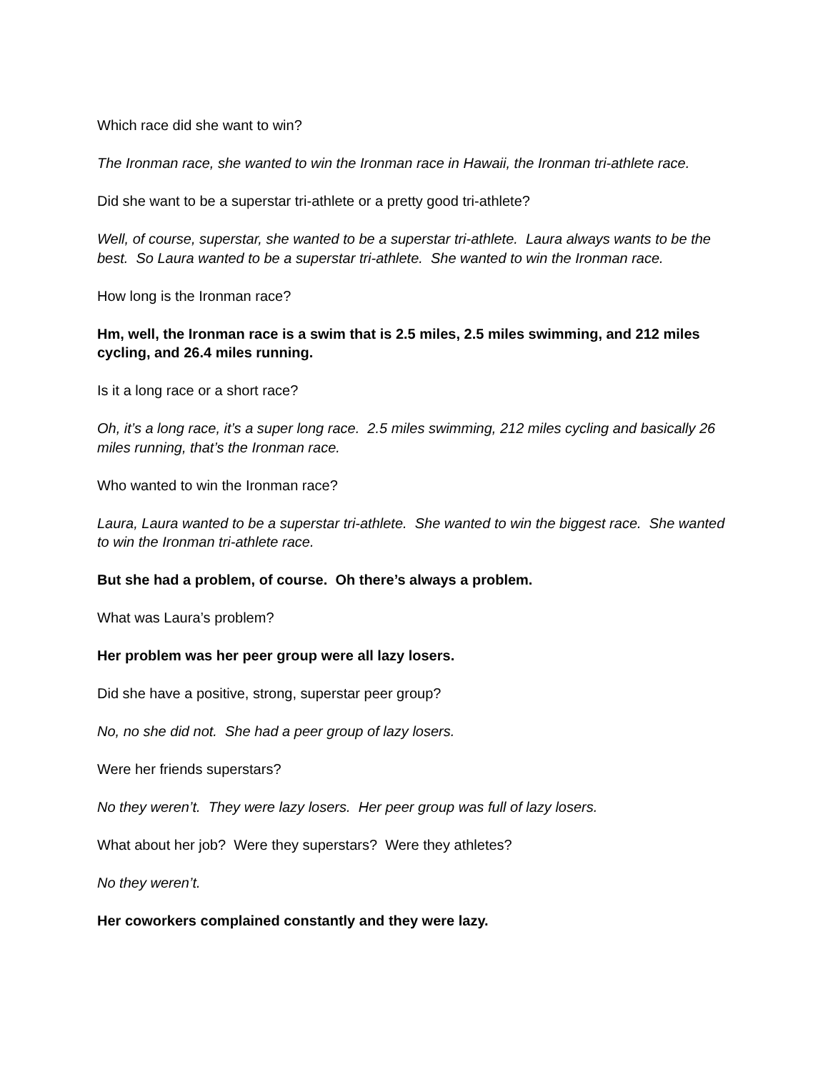Which race did she want to win?
The Ironman race, she wanted to win the Ironman race in Hawaii, the Ironman tri-athlete race.
Did she want to be a superstar tri-athlete or a pretty good tri-athlete?
Well, of course, superstar, she wanted to be a superstar tri-athlete. Laura always wants to be the best. So Laura wanted to be a superstar tri-athlete. She wanted to win the Ironman race.
How long is the Ironman race?
Hm, well, the Ironman race is a swim that is 2.5 miles, 2.5 miles swimming, and 212 miles cycling, and 26.4 miles running.
Is it a long race or a short race?
Oh, it’s a long race, it’s a super long race. 2.5 miles swimming, 212 miles cycling and basically 26 miles running, that’s the Ironman race.
Who wanted to win the Ironman race?
Laura, Laura wanted to be a superstar tri-athlete. She wanted to win the biggest race. She wanted to win the Ironman tri-athlete race.
But she had a problem, of course. Oh there’s always a problem.
What was Laura’s problem?
Her problem was her peer group were all lazy losers.
Did she have a positive, strong, superstar peer group?
No, no she did not. She had a peer group of lazy losers.
Were her friends superstars?
No they weren’t. They were lazy losers. Her peer group was full of lazy losers.
What about her job? Were they superstars? Were they athletes?
No they weren’t.
Her coworkers complained constantly and they were lazy.